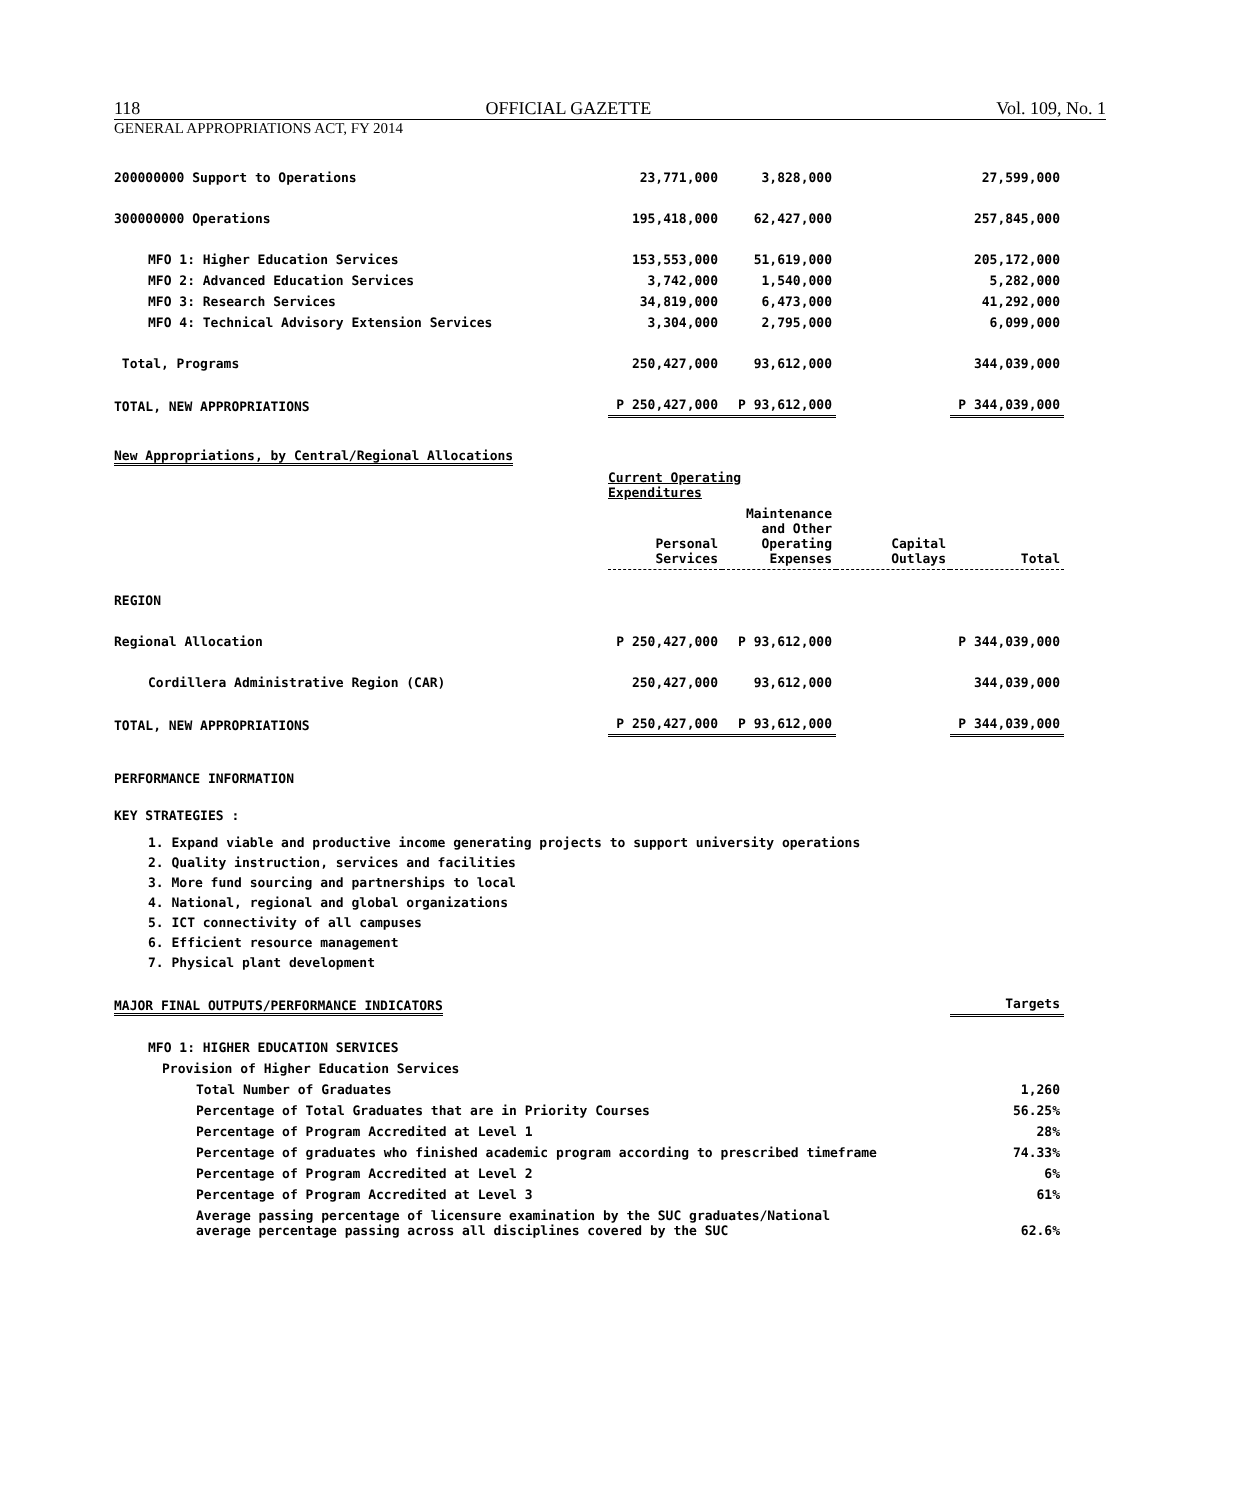118 OFFICIAL GAZETTE Vol. 109, No. 1
GENERAL APPROPRIATIONS ACT, FY 2014
| 200000000 Support to Operations | 23,771,000 | 3,828,000 | | 27,599,000 |
| 300000000 Operations | 195,418,000 | 62,427,000 | | 257,845,000 |
| MFO 1: Higher Education Services | 153,553,000 | 51,619,000 | | 205,172,000 |
| MFO 2: Advanced Education Services | 3,742,000 | 1,540,000 | | 5,282,000 |
| MFO 3: Research Services | 34,819,000 | 6,473,000 | | 41,292,000 |
| MFO 4: Technical Advisory Extension Services | 3,304,000 | 2,795,000 | | 6,099,000 |
| Total, Programs | 250,427,000 | 93,612,000 | | 344,039,000 |
| TOTAL, NEW APPROPRIATIONS | P 250,427,000 | P 93,612,000 | | P 344,039,000 |
New Appropriations, by Central/Regional Allocations
| | Current Operating Expenditures | | | |
| | Personal Services | Maintenance and Other Operating Expenses | Capital Outlays | Total |
| REGION | | | | |
| Regional Allocation | P 250,427,000 | P 93,612,000 | | P 344,039,000 |
| Cordillera Administrative Region (CAR) | 250,427,000 | 93,612,000 | | 344,039,000 |
| TOTAL, NEW APPROPRIATIONS | P 250,427,000 | P 93,612,000 | | P 344,039,000 |
PERFORMANCE INFORMATION
KEY STRATEGIES :
1. Expand viable and productive income generating projects to support university operations
2. Quality instruction, services and facilities
3. More fund sourcing and partnerships to local
4. National, regional and global organizations
5. ICT connectivity of all campuses
6. Efficient resource management
7. Physical plant development
| MAJOR FINAL OUTPUTS/PERFORMANCE INDICATORS | Targets |
| MFO 1: HIGHER EDUCATION SERVICES | |
| Provision of Higher Education Services | |
| Total Number of Graduates | 1,260 |
| Percentage of Total Graduates that are in Priority Courses | 56.25% |
| Percentage of Program Accredited at Level 1 | 28% |
| Percentage of graduates who finished academic program according to prescribed timeframe | 74.33% |
| Percentage of Program Accredited at Level 2 | 6% |
| Percentage of Program Accredited at Level 3 | 61% |
| Average passing percentage of licensure examination by the SUC graduates/National average percentage passing across all disciplines covered by the SUC | 62.6% |